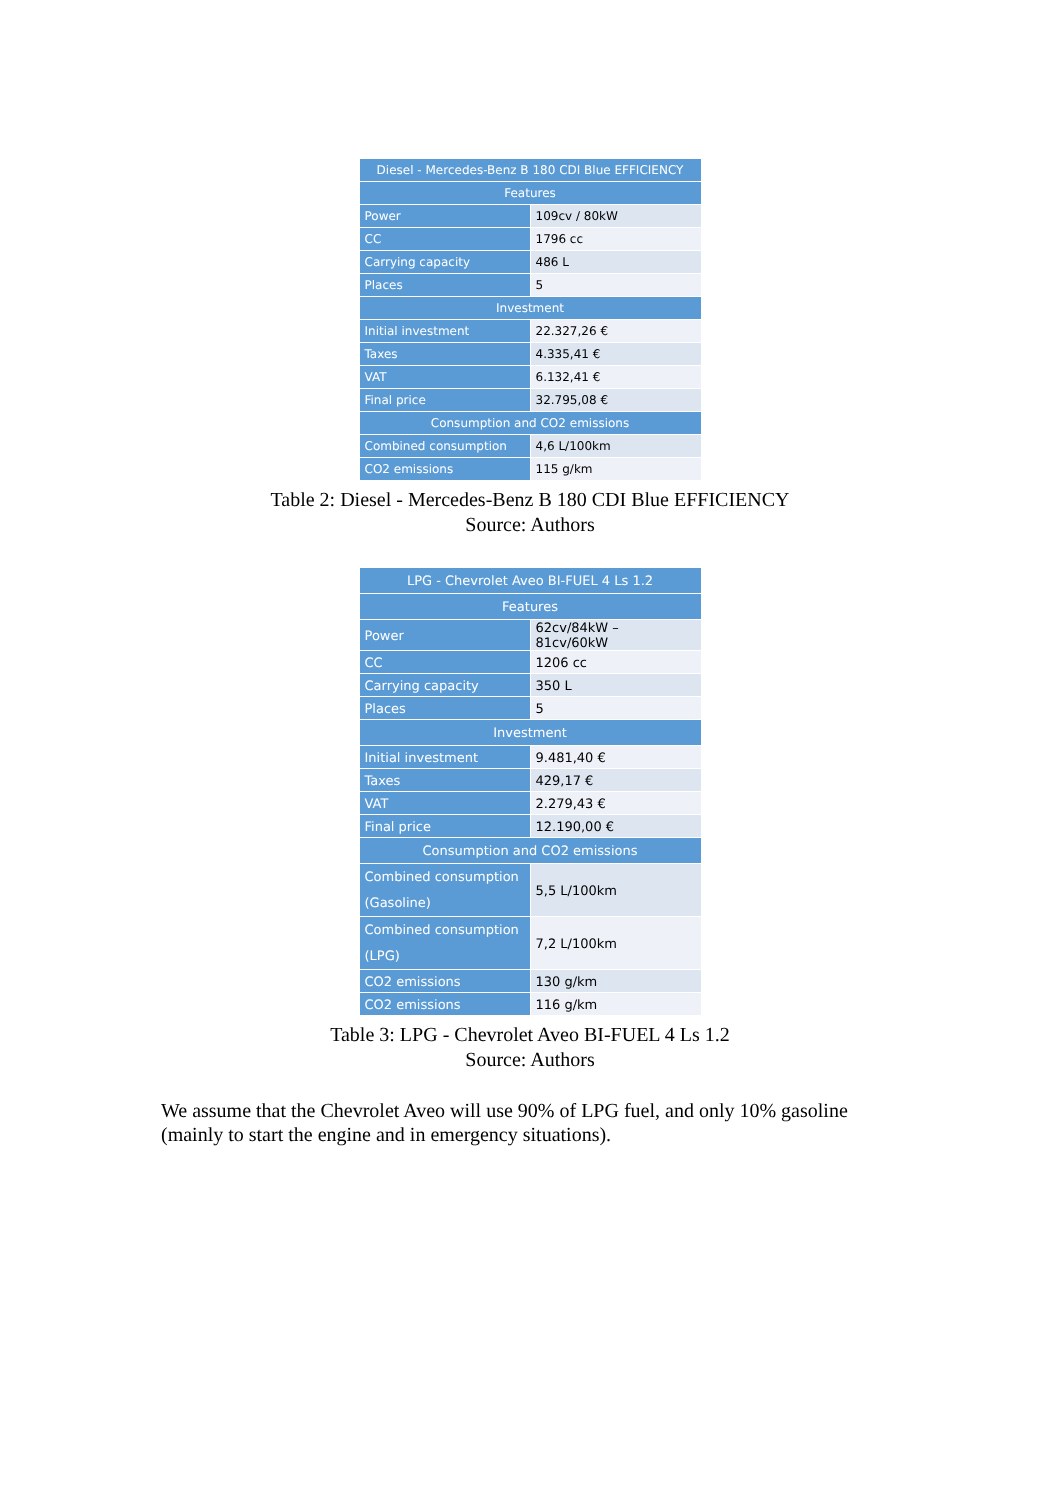| Diesel - Mercedes-Benz B 180 CDI Blue EFFICIENCY | |
| --- | --- |
| Features | |
| Power | 109cv / 80kW |
| CC | 1796 cc |
| Carrying capacity | 486 L |
| Places | 5 |
| Investment | |
| Initial investment | 22.327,26 € |
| Taxes | 4.335,41 € |
| VAT | 6.132,41 € |
| Final price | 32.795,08 € |
| Consumption and CO2 emissions | |
| Combined consumption | 4,6 L/100km |
| CO2 emissions | 115 g/km |
Table 2: Diesel - Mercedes-Benz B 180 CDI Blue EFFICIENCY
Source: Authors
| LPG - Chevrolet Aveo BI-FUEL 4 Ls 1.2 | |
| --- | --- |
| Features | |
| Power | 62cv/84kW – 81cv/60kW |
| CC | 1206 cc |
| Carrying capacity | 350 L |
| Places | 5 |
| Investment | |
| Initial investment | 9.481,40 € |
| Taxes | 429,17 € |
| VAT | 2.279,43 € |
| Final price | 12.190,00 € |
| Consumption and CO2 emissions | |
| Combined consumption (Gasoline) | 5,5 L/100km |
| Combined consumption (LPG) | 7,2 L/100km |
| CO2 emissions | 130 g/km |
| CO2 emissions | 116 g/km |
Table 3: LPG - Chevrolet Aveo BI-FUEL 4 Ls 1.2
Source: Authors
We assume that the Chevrolet Aveo will use 90% of LPG fuel, and only 10% gasoline (mainly to start the engine and in emergency situations).